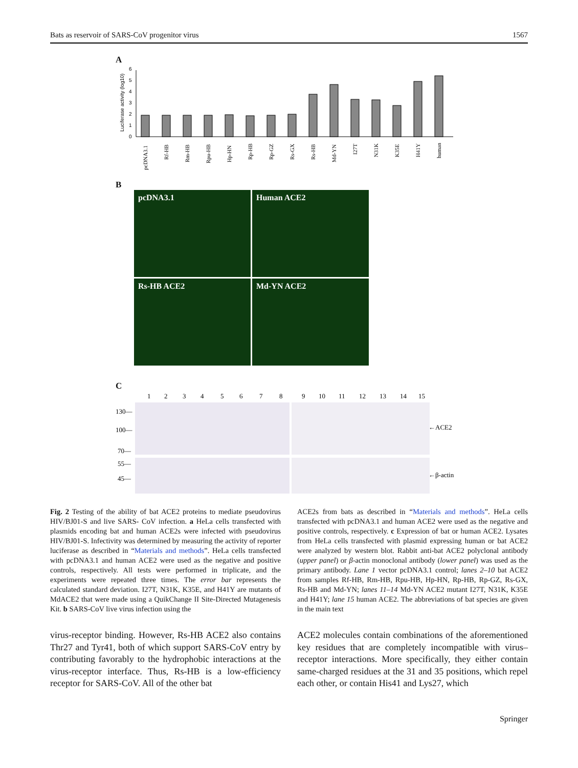Bats as reservoir of SARS-CoV progenitor virus 1567
A
Luciferase activity (log10)
0
1
2
3
4
5
6
pcDNA3.1
Rf-HB
Rm-HB
Rpu-HB
Hp-HN
Rp-HB
Rp-GZ
Rs-GX
Rs-HB
Md-YN
I27T
N31K
K35E
H41Y
human
B
pcDNA3.1
Human ACE2
Rs-HB ACE2
Md-YN ACE2
C
1
2
3
4
5
6
7
8
9
10
11
12
13
14
15
130—
100—
70—
55—
45—
←ACE2
←β-actin
Fig. 2 Testing of the ability of bat ACE2 proteins to mediate pseudovirus HIV/BJ01-S and live SARS- CoV infection. a HeLa cells transfected with plasmids encoding bat and human ACE2s were infected with pseudovirus HIV/BJ01-S. Infectivity was determined by measuring the activity of reporter luciferase as described in “Materials and methods”. HeLa cells transfected with pcDNA3.1 and human ACE2 were used as the negative and positive controls, respectively. All tests were performed in triplicate, and the experiments were repeated three times. The error bar represents the calculated standard deviation. I27T, N31K, K35E, and H41Y are mutants of MdACE2 that were made using a QuikChange II Site-Directed Mutagenesis Kit. b SARS-CoV live virus infection using the
ACE2s from bats as described in “Materials and methods”. HeLa cells transfected with pcDNA3.1 and human ACE2 were used as the negative and positive controls, respectively. c Expression of bat or human ACE2. Lysates from HeLa cells transfected with plasmid expressing human or bat ACE2 were analyzed by western blot. Rabbit anti-bat ACE2 polyclonal antibody (upper panel) or β-actin monoclonal antibody (lower panel) was used as the primary antibody. Lane 1 vector pcDNA3.1 control; lanes 2–10 bat ACE2 from samples Rf-HB, Rm-HB, Rpu-HB, Hp-HN, Rp-HB, Rp-GZ, Rs-GX, Rs-HB and Md-YN; lanes 11–14 Md-YN ACE2 mutant I27T, N31K, K35E and H41Y; lane 15 human ACE2. The abbreviations of bat species are given in the main text
virus-receptor binding. However, Rs-HB ACE2 also contains Thr27 and Tyr41, both of which support SARS-CoV entry by contributing favorably to the hydrophobic interactions at the virus-receptor interface. Thus, Rs-HB is a low-efficiency receptor for SARS-CoV. All of the other bat
ACE2 molecules contain combinations of the aforementioned key residues that are completely incompatible with virus–receptor interactions. More specifically, they either contain same-charged residues at the 31 and 35 positions, which repel each other, or contain His41 and Lys27, which
Springer